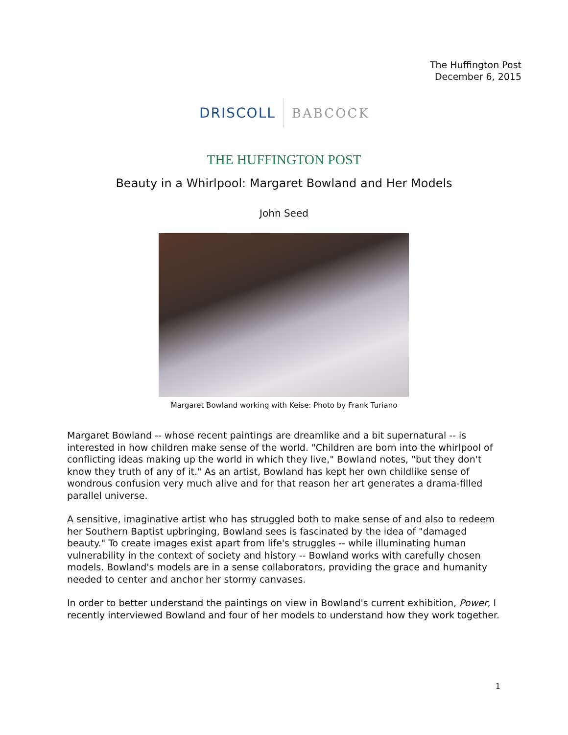The Huffington Post
December 6, 2015
DRISCOLL BABCOCK
THE HUFFINGTON POST
Beauty in a Whirlpool: Margaret Bowland and Her Models
John Seed
Margaret Bowland working with Keise: Photo by Frank Turiano
Margaret Bowland -- whose recent paintings are dreamlike and a bit supernatural -- is interested in how children make sense of the world. "Children are born into the whirlpool of conflicting ideas making up the world in which they live," Bowland notes, "but they don't know they truth of any of it." As an artist, Bowland has kept her own childlike sense of wondrous confusion very much alive and for that reason her art generates a drama-filled parallel universe.
A sensitive, imaginative artist who has struggled both to make sense of and also to redeem her Southern Baptist upbringing, Bowland sees is fascinated by the idea of "damaged beauty." To create images exist apart from life's struggles -- while illuminating human vulnerability in the context of society and history -- Bowland works with carefully chosen models. Bowland's models are in a sense collaborators, providing the grace and humanity needed to center and anchor her stormy canvases.
In order to better understand the paintings on view in Bowland's current exhibition, Power, I recently interviewed Bowland and four of her models to understand how they work together.
1